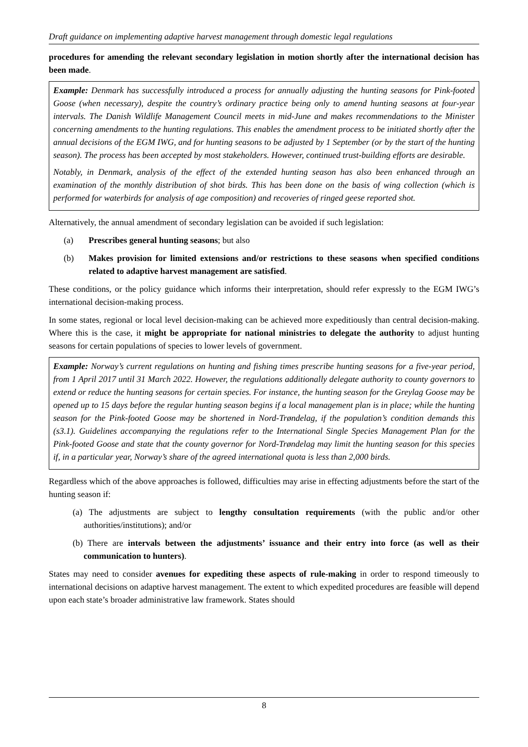Draft guidance on implementing adaptive harvest management through domestic legal regulations
procedures for amending the relevant secondary legislation in motion shortly after the international decision has been made.
Example: Denmark has successfully introduced a process for annually adjusting the hunting seasons for Pink-footed Goose (when necessary), despite the country’s ordinary practice being only to amend hunting seasons at four-year intervals. The Danish Wildlife Management Council meets in mid-June and makes recommendations to the Minister concerning amendments to the hunting regulations. This enables the amendment process to be initiated shortly after the annual decisions of the EGM IWG, and for hunting seasons to be adjusted by 1 September (or by the start of the hunting season). The process has been accepted by most stakeholders. However, continued trust-building efforts are desirable.
Notably, in Denmark, analysis of the effect of the extended hunting season has also been enhanced through an examination of the monthly distribution of shot birds. This has been done on the basis of wing collection (which is performed for waterbirds for analysis of age composition) and recoveries of ringed geese reported shot.
Alternatively, the annual amendment of secondary legislation can be avoided if such legislation:
(a) Prescribes general hunting seasons; but also
(b) Makes provision for limited extensions and/or restrictions to these seasons when specified conditions related to adaptive harvest management are satisfied.
These conditions, or the policy guidance which informs their interpretation, should refer expressly to the EGM IWG’s international decision-making process.
In some states, regional or local level decision-making can be achieved more expeditiously than central decision-making. Where this is the case, it might be appropriate for national ministries to delegate the authority to adjust hunting seasons for certain populations of species to lower levels of government.
Example: Norway’s current regulations on hunting and fishing times prescribe hunting seasons for a five-year period, from 1 April 2017 until 31 March 2022. However, the regulations additionally delegate authority to county governors to extend or reduce the hunting seasons for certain species. For instance, the hunting season for the Greylag Goose may be opened up to 15 days before the regular hunting season begins if a local management plan is in place; while the hunting season for the Pink-footed Goose may be shortened in Nord-Trøndelag, if the population’s condition demands this (s3.1). Guidelines accompanying the regulations refer to the International Single Species Management Plan for the Pink-footed Goose and state that the county governor for Nord-Trøndelag may limit the hunting season for this species if, in a particular year, Norway’s share of the agreed international quota is less than 2,000 birds.
Regardless which of the above approaches is followed, difficulties may arise in effecting adjustments before the start of the hunting season if:
(a) The adjustments are subject to lengthy consultation requirements (with the public and/or other authorities/institutions); and/or
(b) There are intervals between the adjustments’ issuance and their entry into force (as well as their communication to hunters).
States may need to consider avenues for expediting these aspects of rule-making in order to respond timeously to international decisions on adaptive harvest management. The extent to which expedited procedures are feasible will depend upon each state’s broader administrative law framework. States should
8